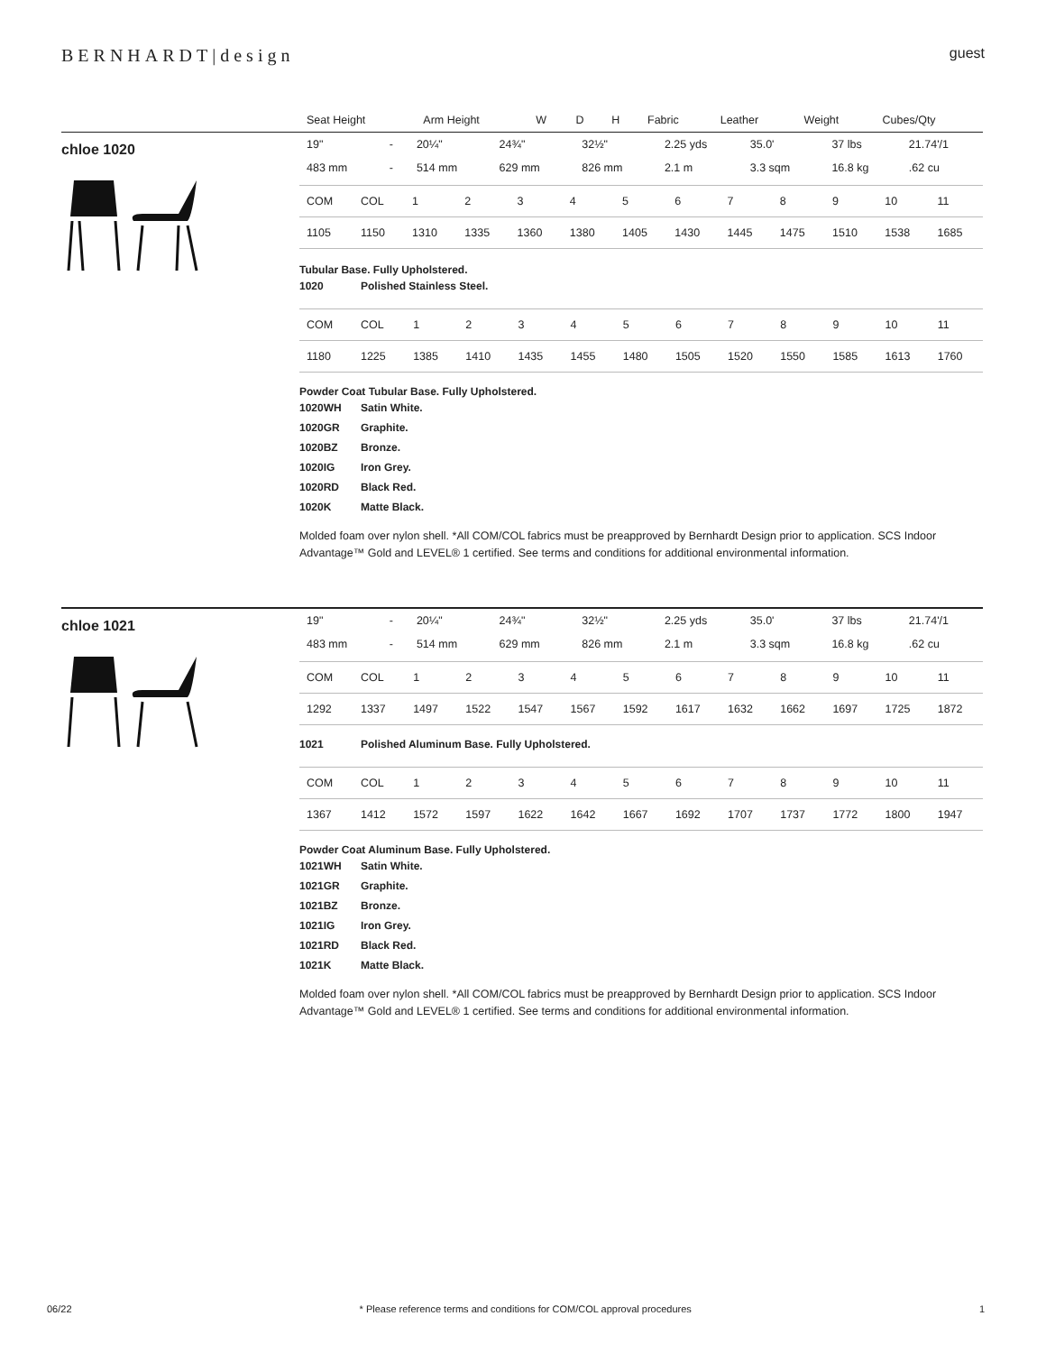BERNHARDT|design
guest
| Seat Height | Arm Height | W | D | H | Fabric | Leather | Weight | Cubes/Qty |
| --- | --- | --- | --- | --- | --- | --- | --- | --- |
chloe 1020
| 19" | - | 20¼" | 24¾" | 32½" | 2.25 yds | 35.0' | 37 lbs | 21.74'/1 |
| 483 mm | - | 514 mm | 629 mm | 826 mm | 2.1 m | 3.3 sqm | 16.8 kg | .62 cu |
| COM | COL | 1 | 2 | 3 | 4 | 5 | 6 | 7 | 8 | 9 | 10 | 11 |
| 1105 | 1150 | 1310 | 1335 | 1360 | 1380 | 1405 | 1430 | 1445 | 1475 | 1510 | 1538 | 1685 |
Tubular Base. Fully Upholstered.
| 1020 | Polished Stainless Steel. |
| COM | COL | 1 | 2 | 3 | 4 | 5 | 6 | 7 | 8 | 9 | 10 | 11 |
| 1180 | 1225 | 1385 | 1410 | 1435 | 1455 | 1480 | 1505 | 1520 | 1550 | 1585 | 1613 | 1760 |
Powder Coat Tubular Base. Fully Upholstered.
| 1020WH | Satin White. |
| 1020GR | Graphite. |
| 1020BZ | Bronze. |
| 1020IG | Iron Grey. |
| 1020RD | Black Red. |
| 1020K | Matte Black. |
Molded foam over nylon shell. *All COM/COL fabrics must be preapproved by Bernhardt Design prior to application. SCS Indoor Advantage™ Gold and LEVEL® 1 certified. See terms and conditions for additional environmental information.
chloe 1021
| 19" | - | 20¼" | 24¾" | 32½" | 2.25 yds | 35.0' | 37 lbs | 21.74'/1 |
| 483 mm | - | 514 mm | 629 mm | 826 mm | 2.1 m | 3.3 sqm | 16.8 kg | .62 cu |
| COM | COL | 1 | 2 | 3 | 4 | 5 | 6 | 7 | 8 | 9 | 10 | 11 |
| 1292 | 1337 | 1497 | 1522 | 1547 | 1567 | 1592 | 1617 | 1632 | 1662 | 1697 | 1725 | 1872 |
| 1021 | Polished Aluminum Base. Fully Upholstered. |
| COM | COL | 1 | 2 | 3 | 4 | 5 | 6 | 7 | 8 | 9 | 10 | 11 |
| 1367 | 1412 | 1572 | 1597 | 1622 | 1642 | 1667 | 1692 | 1707 | 1737 | 1772 | 1800 | 1947 |
Powder Coat Aluminum Base. Fully Upholstered.
| 1021WH | Satin White. |
| 1021GR | Graphite. |
| 1021BZ | Bronze. |
| 1021IG | Iron Grey. |
| 1021RD | Black Red. |
| 1021K | Matte Black. |
Molded foam over nylon shell. *All COM/COL fabrics must be preapproved by Bernhardt Design prior to application. SCS Indoor Advantage™ Gold and LEVEL® 1 certified. See terms and conditions for additional environmental information.
06/22 * Please reference terms and conditions for COM/COL approval procedures 1